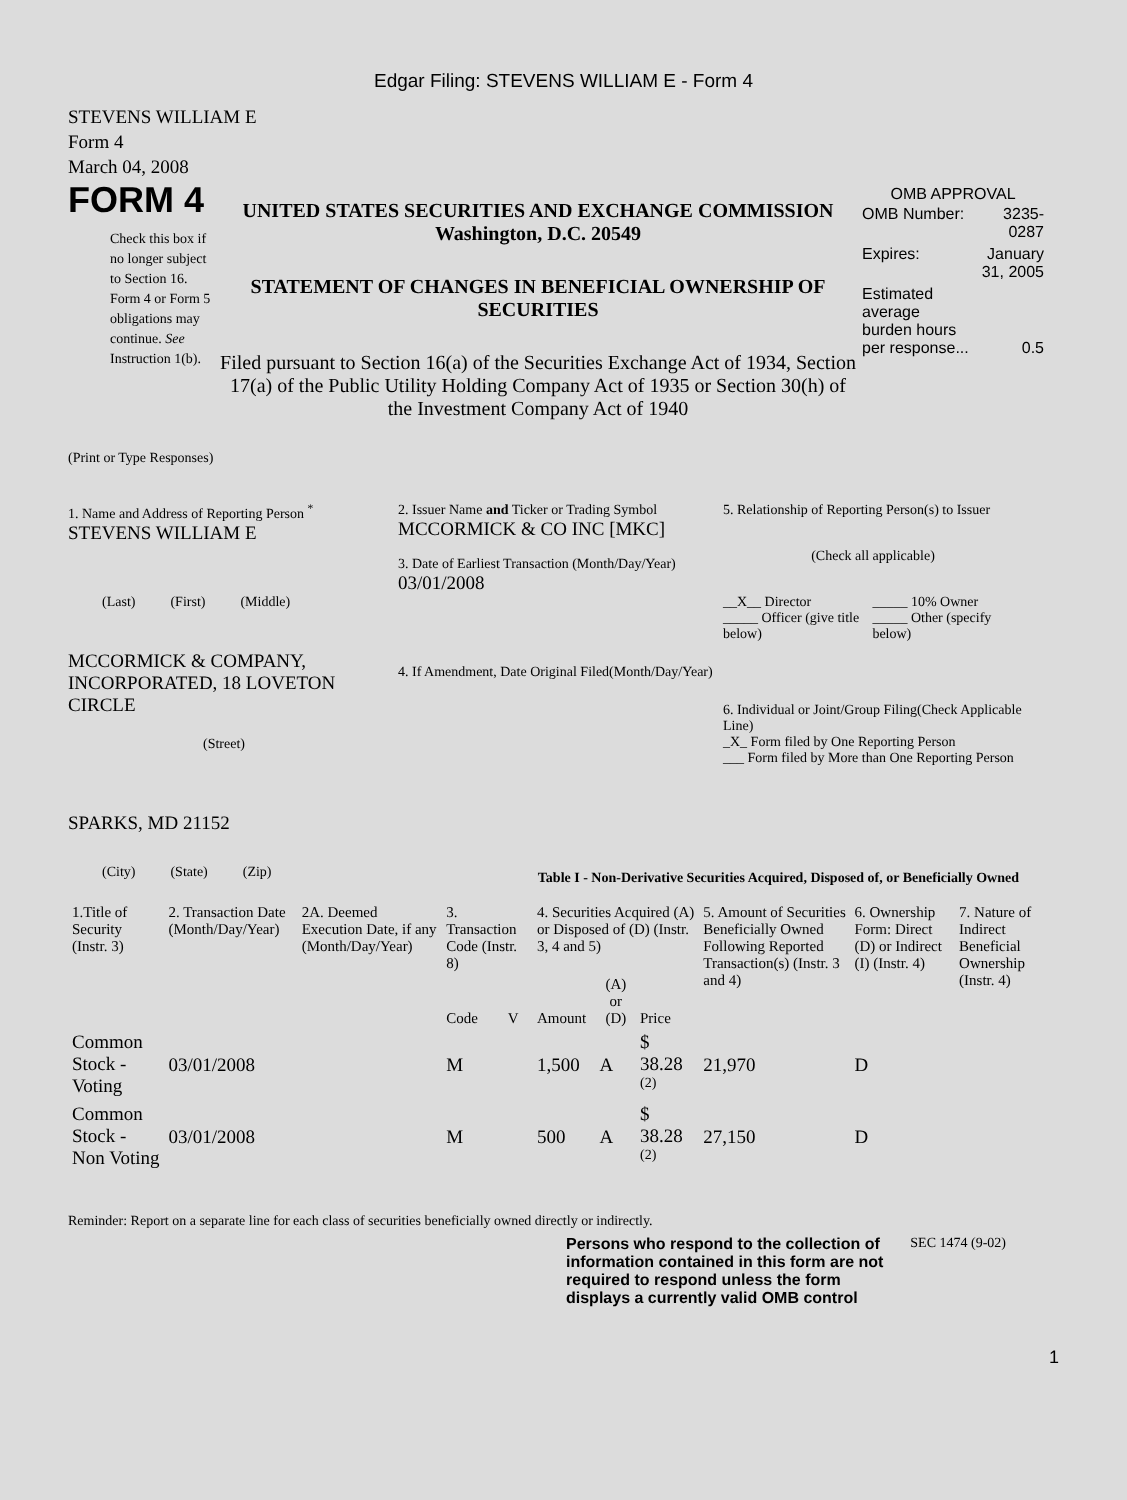Edgar Filing: STEVENS WILLIAM E - Form 4
STEVENS WILLIAM E
Form 4
March 04, 2008
FORM 4
Check this box if no longer subject to Section 16. Form 4 or Form 5 obligations may continue. See Instruction 1(b).
UNITED STATES SECURITIES AND EXCHANGE COMMISSION
Washington, D.C. 20549
STATEMENT OF CHANGES IN BENEFICIAL OWNERSHIP OF SECURITIES
Filed pursuant to Section 16(a) of the Securities Exchange Act of 1934, Section 17(a) of the Public Utility Holding Company Act of 1935 or Section 30(h) of the Investment Company Act of 1940
OMB APPROVAL
| OMB Number: | 3235-0287 |
| Expires: | January 31, 2005 |
| Estimated average burden hours per response... | 0.5 |
(Print or Type Responses)
1. Name and Address of Reporting Person <sup>*</sup>
STEVENS WILLIAM E
(Last) (First) (Middle)
MCCORMICK & COMPANY, INCORPORATED, 18 LOVETON CIRCLE
(Street)
SPARKS, MD 21152
(City) (State) (Zip)
2. Issuer Name and Ticker or Trading Symbol
MCCORMICK & CO INC [MKC]
3. Date of Earliest Transaction (Month/Day/Year)
03/01/2008
4. If Amendment, Date Original Filed(Month/Day/Year)
5. Relationship of Reporting Person(s) to Issuer
(Check all applicable)
__X__ Director
_____ Officer (give title below)
_____ 10% Owner
_____ Other (specify below)
6. Individual or Joint/Group Filing(Check Applicable Line)
_X_ Form filed by One Reporting Person
___ Form filed by More than One Reporting Person
Table I - Non-Derivative Securities Acquired, Disposed of, or Beneficially Owned
| 1.Title of Security (Instr. 3) | 2. Transaction Date (Month/Day/Year) | 2A. Deemed Execution Date, if any (Month/Day/Year) | 3. Transaction Code (Instr. 8) | | 4. Securities Acquired (A) or Disposed of (D) (Instr. 3, 4 and 5) | | | 5. Amount of Securities Beneficially Owned Following Reported Transaction(s) (Instr. 3 and 4) | 6. Ownership Form: Direct (D) or Indirect (I) (Instr. 4) | 7. Nature of Indirect Beneficial Ownership (Instr. 4) |
| --- | --- | --- | --- | --- | --- | --- | --- | --- | --- | --- |
| | | | Code | V | Amount | (A) or (D) | Price | | | |
| Common Stock - Voting | 03/01/2008 | | M | | 1,500 | A | $ 38.28 <sup>(2)</sup> | 21,970 | D | |
| Common Stock - Non Voting | 03/01/2008 | | M | | 500 | A | $ 38.28 <sup>(2)</sup> | 27,150 | D | |
Reminder: Report on a separate line for each class of securities beneficially owned directly or indirectly.
Persons who respond to the collection of information contained in this form are not required to respond unless the form displays a currently valid OMB control
SEC 1474 (9-02)
1